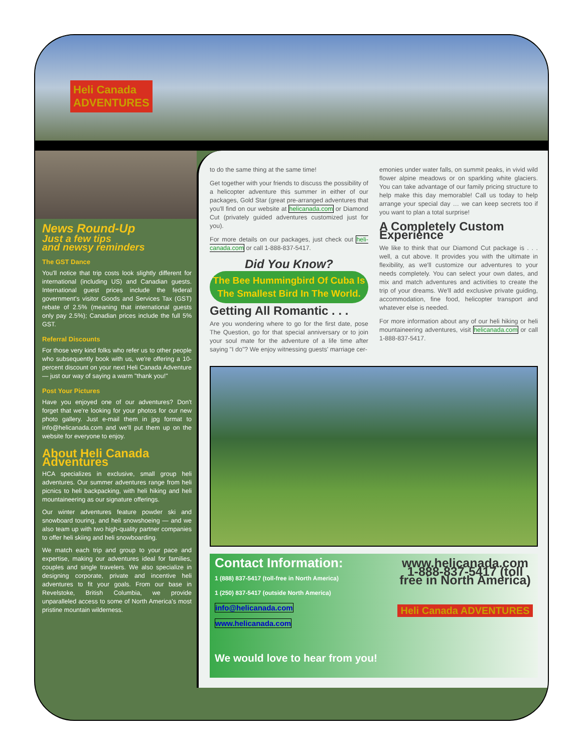Heli Canada
ADVENTURES
News Round-Up
Just a few tips
and newsy reminders
The GST Dance
You'll notice that trip costs look slightly different for international (including US) and Canadian guests. International guest prices include the federal government's visitor Goods and Services Tax (GST) rebate of 2.5% (meaning that international guests only pay 2.5%); Canadian prices include the full 5% GST.
Referral Discounts
For those very kind folks who refer us to other people who subsequently book with us, we're offering a 10-percent discount on your next Heli Canada Adventure — just our way of saying a warm "thank you!"
Post Your Pictures
Have you enjoyed one of our adventures? Don't forget that we're looking for your photos for our new photo gallery. Just e-mail them in jpg format to info@helicanada.com and we'll put them up on the website for everyone to enjoy.
About Heli Canada Adventures
HCA specializes in exclusive, small group heli adventures. Our summer adventures range from heli picnics to heli backpacking, with heli hiking and heli mountaineering as our signature offerings.
Our winter adventures feature powder ski and snowboard touring, and heli snowshoeing — and we also team up with two high-quality partner companies to offer heli skiing and heli snowboarding.
We match each trip and group to your pace and expertise, making our adventures ideal for families, couples and single travelers. We also specialize in designing corporate, private and incentive heli adventures to fit your goals. From our base in Revelstoke, British Columbia, we provide unparalleled access to some of North America's most pristine mountain wilderness.
to do the same thing at the same time!
Get together with your friends to discuss the possibility of a helicopter adventure this summer in either of our packages, Gold Star (great pre-arranged adventures that you'll find on our website at helicanada.com or Diamond Cut (privately guided adventures customized just for you).
For more details on our packages, just check out heli-canada.com or call 1-888-837-5417.
Did You Know?
The Bee Hummingbird Of Cuba Is The Smallest Bird In The World.
Getting All Romantic . . .
Are you wondering where to go for the first date, pose The Question, go for that special anniversary or to join your soul mate for the adventure of a life time after saying "I do"? We enjoy witnessing guests' marriage cer-
emonies under water falls, on summit peaks, in vivid wild flower alpine meadows or on sparkling white glaciers. You can take advantage of our family pricing structure to help make this day memorable! Call us today to help arrange your special day … we can keep secrets too if you want to plan a total surprise!
A Completely Custom Experience
We like to think that our Diamond Cut package is . . . well, a cut above. It provides you with the ultimate in flexibility, as we'll customize our adventures to your needs completely. You can select your own dates, and mix and match adventures and activities to create the trip of your dreams. We'll add exclusive private guiding, accommodation, fine food, helicopter transport and whatever else is needed.
For more information about any of our heli hiking or heli mountaineering adventures, visit helicanada.com or call 1-888-837-5417.
Contact Information:
1 (888) 837-5417 (toll-free in North America)
1 (250) 837-5417 (outside North America)
info@helicanada.com
www.helicanada.com
We would love to hear from you!
www.helicanada.com 1-888-837-5417 (toll free in North America)
Heli Canada ADVENTURES